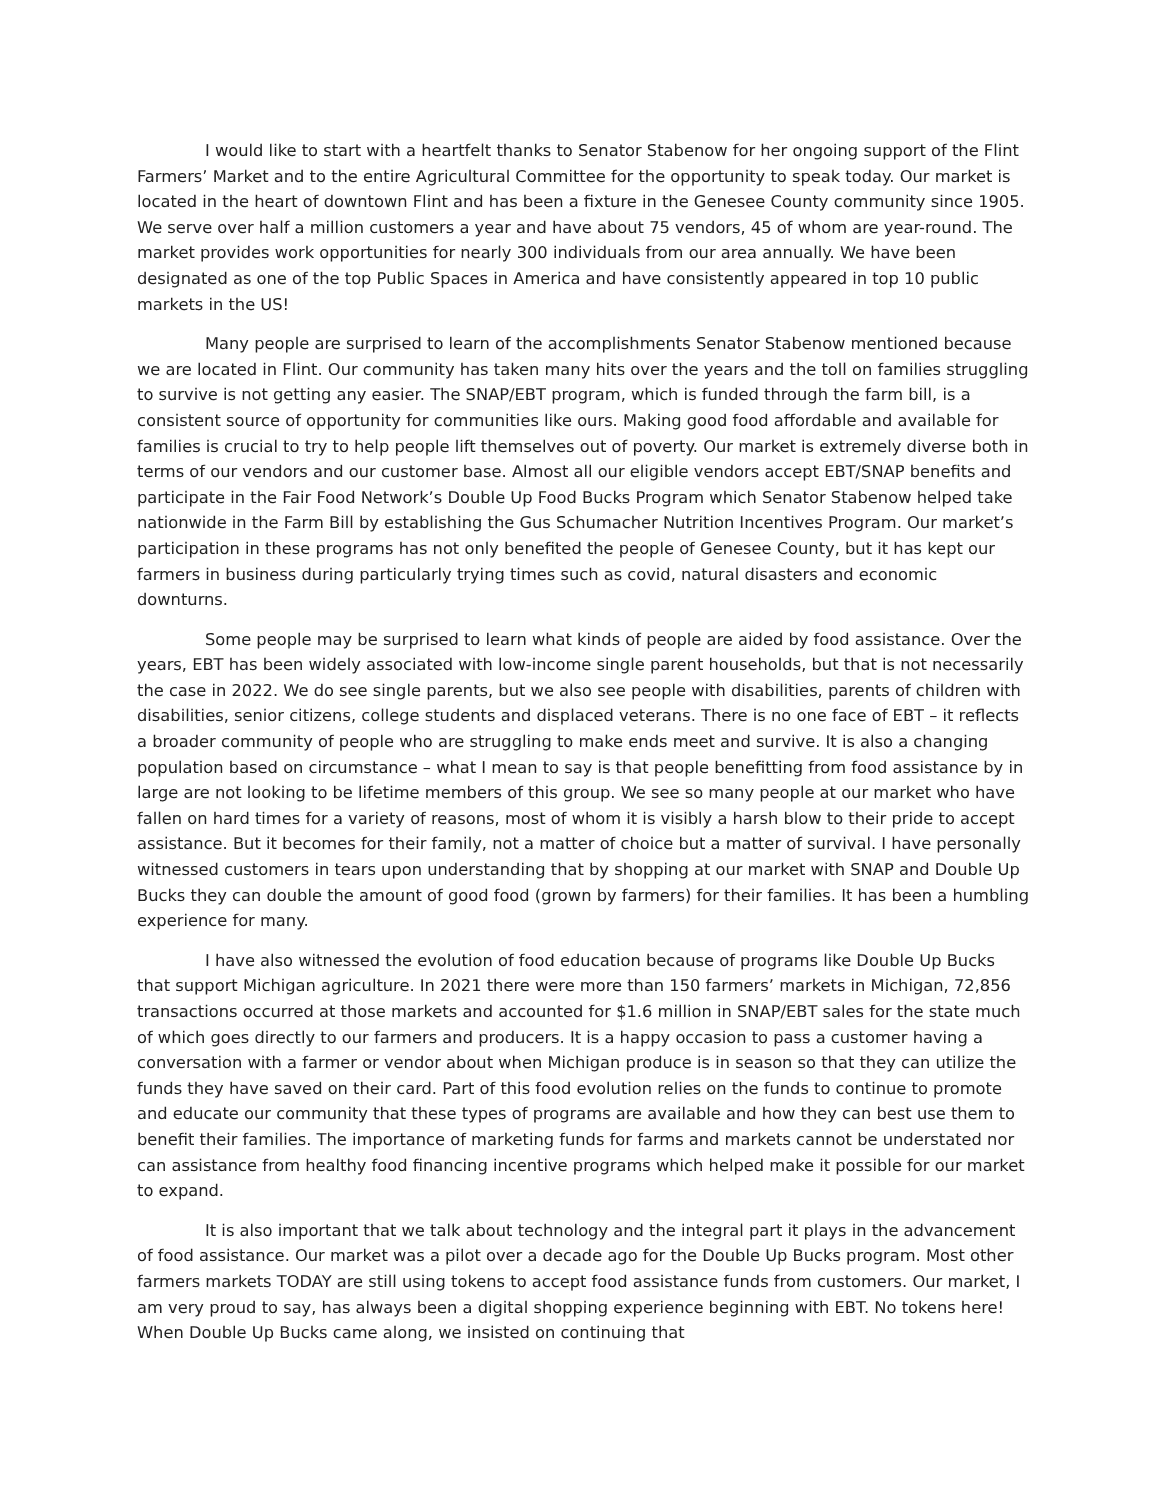I would like to start with a heartfelt thanks to Senator Stabenow for her ongoing support of the Flint Farmers’ Market and to the entire Agricultural Committee for the opportunity to speak today. Our market is located in the heart of downtown Flint and has been a fixture in the Genesee County community since 1905. We serve over half a million customers a year and have about 75 vendors, 45 of whom are year-round. The market provides work opportunities for nearly 300 individuals from our area annually. We have been designated as one of the top Public Spaces in America and have consistently appeared in top 10 public markets in the US!
Many people are surprised to learn of the accomplishments Senator Stabenow mentioned because we are located in Flint. Our community has taken many hits over the years and the toll on families struggling to survive is not getting any easier. The SNAP/EBT program, which is funded through the farm bill, is a consistent source of opportunity for communities like ours. Making good food affordable and available for families is crucial to try to help people lift themselves out of poverty. Our market is extremely diverse both in terms of our vendors and our customer base. Almost all our eligible vendors accept EBT/SNAP benefits and participate in the Fair Food Network’s Double Up Food Bucks Program which Senator Stabenow helped take nationwide in the Farm Bill by establishing the Gus Schumacher Nutrition Incentives Program. Our market’s participation in these programs has not only benefited the people of Genesee County, but it has kept our farmers in business during particularly trying times such as covid, natural disasters and economic downturns.
Some people may be surprised to learn what kinds of people are aided by food assistance. Over the years, EBT has been widely associated with low-income single parent households, but that is not necessarily the case in 2022. We do see single parents, but we also see people with disabilities, parents of children with disabilities, senior citizens, college students and displaced veterans. There is no one face of EBT – it reflects a broader community of people who are struggling to make ends meet and survive. It is also a changing population based on circumstance – what I mean to say is that people benefitting from food assistance by in large are not looking to be lifetime members of this group. We see so many people at our market who have fallen on hard times for a variety of reasons, most of whom it is visibly a harsh blow to their pride to accept assistance. But it becomes for their family, not a matter of choice but a matter of survival. I have personally witnessed customers in tears upon understanding that by shopping at our market with SNAP and Double Up Bucks they can double the amount of good food (grown by farmers) for their families. It has been a humbling experience for many.
I have also witnessed the evolution of food education because of programs like Double Up Bucks that support Michigan agriculture. In 2021 there were more than 150 farmers’ markets in Michigan, 72,856 transactions occurred at those markets and accounted for $1.6 million in SNAP/EBT sales for the state much of which goes directly to our farmers and producers. It is a happy occasion to pass a customer having a conversation with a farmer or vendor about when Michigan produce is in season so that they can utilize the funds they have saved on their card. Part of this food evolution relies on the funds to continue to promote and educate our community that these types of programs are available and how they can best use them to benefit their families. The importance of marketing funds for farms and markets cannot be understated nor can assistance from healthy food financing incentive programs which helped make it possible for our market to expand.
It is also important that we talk about technology and the integral part it plays in the advancement of food assistance. Our market was a pilot over a decade ago for the Double Up Bucks program. Most other farmers markets TODAY are still using tokens to accept food assistance funds from customers. Our market, I am very proud to say, has always been a digital shopping experience beginning with EBT. No tokens here! When Double Up Bucks came along, we insisted on continuing that